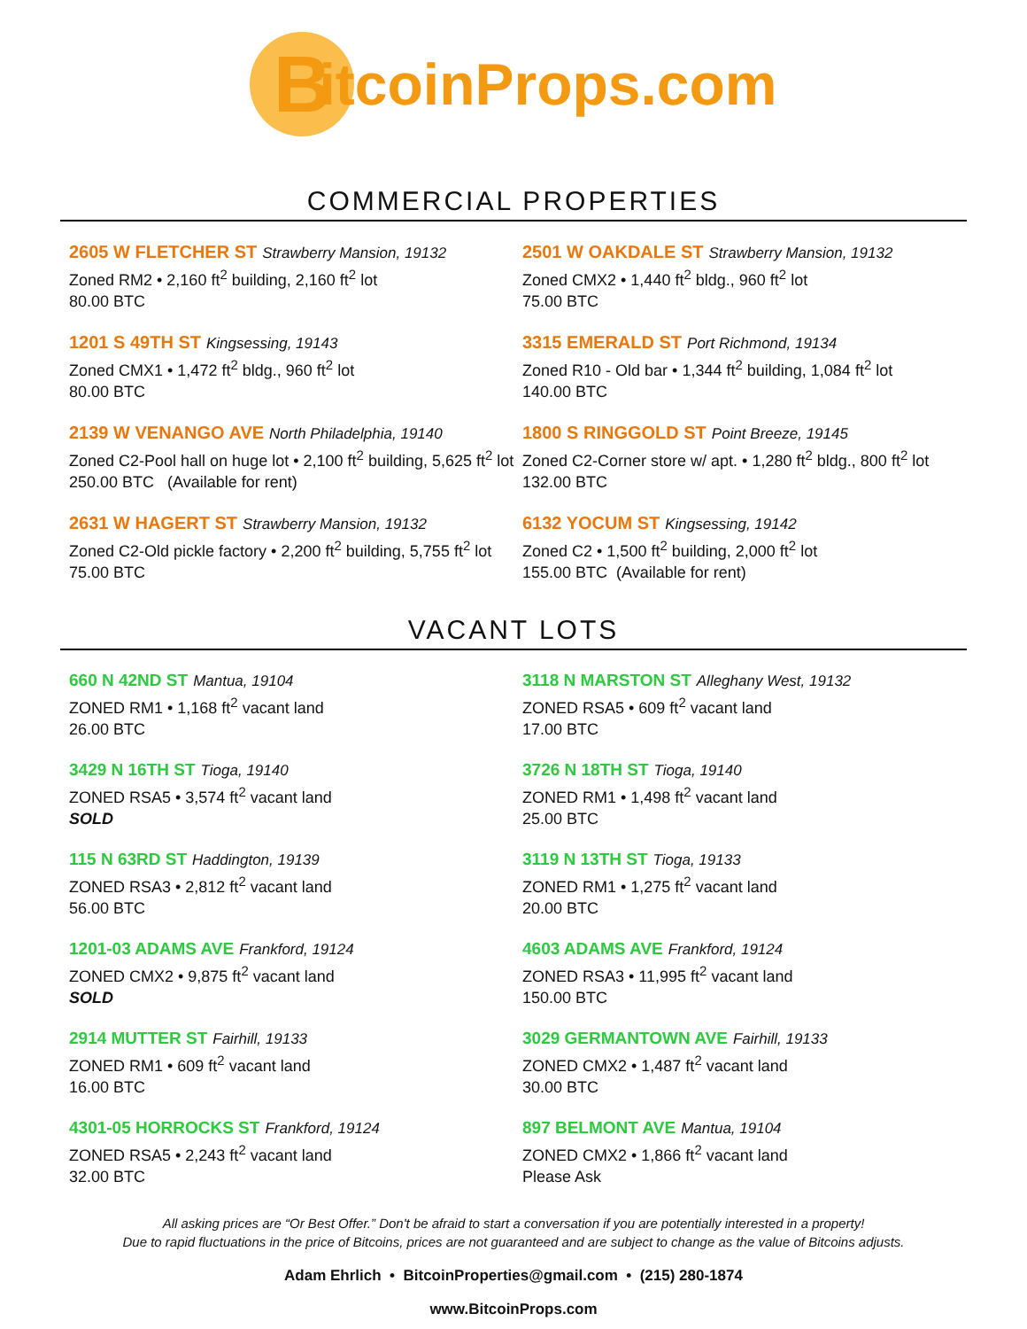B
itcoinProps.com
COMMERCIAL PROPERTIES
2605 W FLETCHER ST Strawberry Mansion, 19132
Zoned RM2 • 2,160 ft<sup>2</sup> building, 2,160 ft<sup>2</sup> lot
80.00 BTC
2501 W OAKDALE ST Strawberry Mansion, 19132
Zoned CMX2 • 1,440 ft<sup>2</sup> bldg., 960 ft<sup>2</sup> lot
75.00 BTC
1201 S 49TH ST Kingsessing, 19143
Zoned CMX1 • 1,472 ft<sup>2</sup> bldg., 960 ft<sup>2</sup> lot
80.00 BTC
3315 EMERALD ST Port Richmond, 19134
Zoned R10 - Old bar • 1,344 ft<sup>2</sup> building, 1,084 ft<sup>2</sup> lot
140.00 BTC
2139 W VENANGO AVE North Philadelphia, 19140
Zoned C2-Pool hall on huge lot • 2,100 ft<sup>2</sup> building, 5,625 ft<sup>2</sup> lot
250.00 BTC (Available for rent)
1800 S RINGGOLD ST Point Breeze, 19145
Zoned C2-Corner store w/ apt. • 1,280 ft<sup>2</sup> bldg., 800 ft<sup>2</sup> lot
132.00 BTC
2631 W HAGERT ST Strawberry Mansion, 19132
Zoned C2-Old pickle factory • 2,200 ft<sup>2</sup> building, 5,755 ft<sup>2</sup> lot
75.00 BTC
6132 YOCUM ST Kingsessing, 19142
Zoned C2 • 1,500 ft<sup>2</sup> building, 2,000 ft<sup>2</sup> lot
155.00 BTC (Available for rent)
VACANT LOTS
660 N 42ND ST Mantua, 19104
ZONED RM1 • 1,168 ft<sup>2</sup> vacant land
26.00 BTC
3118 N MARSTON ST Alleghany West, 19132
ZONED RSA5 • 609 ft<sup>2</sup> vacant land
17.00 BTC
3429 N 16TH ST Tioga, 19140
ZONED RSA5 • 3,574 ft<sup>2</sup> vacant land
SOLD
3726 N 18TH ST Tioga, 19140
ZONED RM1 • 1,498 ft<sup>2</sup> vacant land
25.00 BTC
115 N 63RD ST Haddington, 19139
ZONED RSA3 • 2,812 ft<sup>2</sup> vacant land
56.00 BTC
3119 N 13TH ST Tioga, 19133
ZONED RM1 • 1,275 ft<sup>2</sup> vacant land
20.00 BTC
1201-03 ADAMS AVE Frankford, 19124
ZONED CMX2 • 9,875 ft<sup>2</sup> vacant land
SOLD
4603 ADAMS AVE Frankford, 19124
ZONED RSA3 • 11,995 ft<sup>2</sup> vacant land
150.00 BTC
2914 MUTTER ST Fairhill, 19133
ZONED RM1 • 609 ft<sup>2</sup> vacant land
16.00 BTC
3029 GERMANTOWN AVE Fairhill, 19133
ZONED CMX2 • 1,487 ft<sup>2</sup> vacant land
30.00 BTC
4301-05 HORROCKS ST Frankford, 19124
ZONED RSA5 • 2,243 ft<sup>2</sup> vacant land
32.00 BTC
897 BELMONT AVE Mantua, 19104
ZONED CMX2 • 1,866 ft<sup>2</sup> vacant land
Please Ask
All asking prices are “Or Best Offer.” Don't be afraid to start a conversation if you are potentially interested in a property!
Due to rapid fluctuations in the price of Bitcoins, prices are not guaranteed and are subject to change as the value of Bitcoins adjusts.
Adam Ehrlich • BitcoinProperties@gmail.com • (215) 280-1874
www.BitcoinProps.com